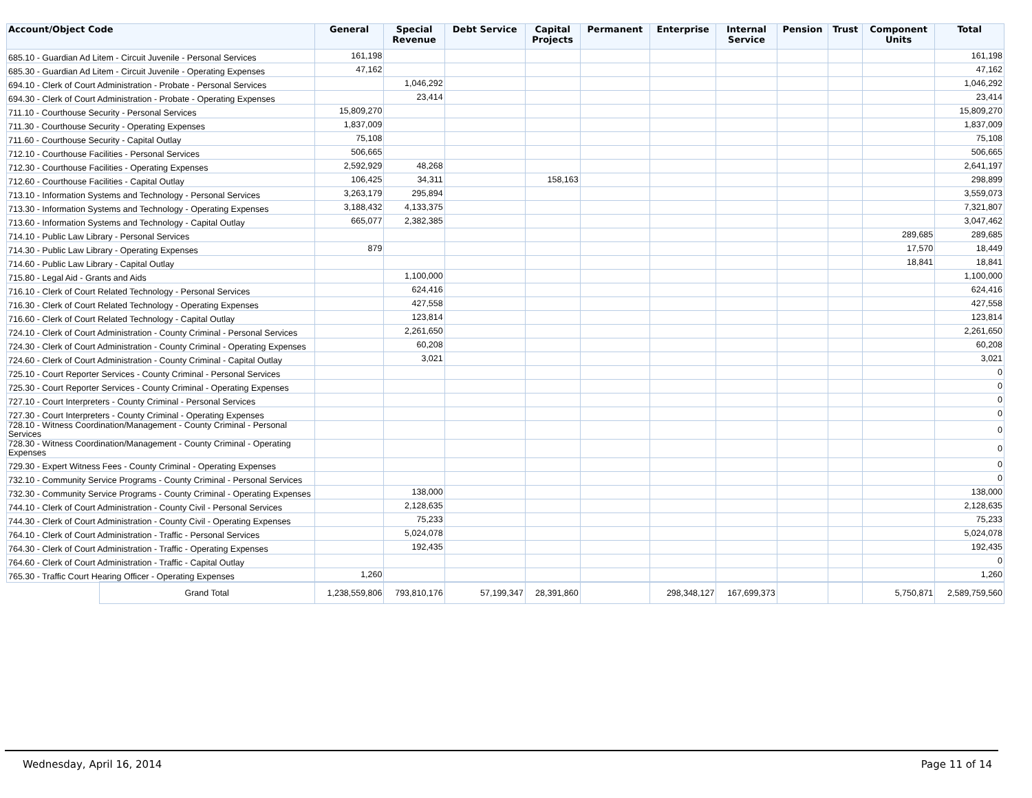| Account/Object Code | | General | Special Revenue | Debt Service | Capital Projects | Permanent | Enterprise | Internal Service | Pension | Trust | Component Units | Total |
| --- | --- | --- | --- | --- | --- | --- | --- | --- | --- | --- | --- | --- |
| 685.10 - Guardian Ad Litem - Circuit Juvenile - Personal Services | | 161,198 | | | | | | | | | | 161,198 |
| 685.30 - Guardian Ad Litem - Circuit Juvenile - Operating Expenses | | 47,162 | | | | | | | | | | 47,162 |
| 694.10 - Clerk of Court Administration - Probate - Personal Services | | | 1,046,292 | | | | | | | | | 1,046,292 |
| 694.30 - Clerk of Court Administration - Probate - Operating Expenses | | | 23,414 | | | | | | | | | 23,414 |
| 711.10 - Courthouse Security - Personal Services | | 15,809,270 | | | | | | | | | | 15,809,270 |
| 711.30 - Courthouse Security - Operating Expenses | | 1,837,009 | | | | | | | | | | 1,837,009 |
| 711.60 - Courthouse Security - Capital Outlay | | 75,108 | | | | | | | | | | 75,108 |
| 712.10 - Courthouse Facilities - Personal Services | | 506,665 | | | | | | | | | | 506,665 |
| 712.30 - Courthouse Facilities - Operating Expenses | | 2,592,929 | 48,268 | | | | | | | | | 2,641,197 |
| 712.60 - Courthouse Facilities - Capital Outlay | | 106,425 | 34,311 | | 158,163 | | | | | | | 298,899 |
| 713.10 - Information Systems and Technology - Personal Services | | 3,263,179 | 295,894 | | | | | | | | | 3,559,073 |
| 713.30 - Information Systems and Technology - Operating Expenses | | 3,188,432 | 4,133,375 | | | | | | | | | 7,321,807 |
| 713.60 - Information Systems and Technology - Capital Outlay | | 665,077 | 2,382,385 | | | | | | | | | 3,047,462 |
| 714.10 - Public Law Library - Personal Services | | | | | | | | | | | 289,685 | 289,685 |
| 714.30 - Public Law Library - Operating Expenses | | 879 | | | | | | | | | 17,570 | 18,449 |
| 714.60 - Public Law Library - Capital Outlay | | | | | | | | | | | 18,841 | 18,841 |
| 715.80 - Legal Aid - Grants and Aids | | | 1,100,000 | | | | | | | | | 1,100,000 |
| 716.10 - Clerk of Court Related Technology - Personal Services | | | 624,416 | | | | | | | | | 624,416 |
| 716.30 - Clerk of Court Related Technology - Operating Expenses | | | 427,558 | | | | | | | | | 427,558 |
| 716.60 - Clerk of Court Related Technology - Capital Outlay | | | 123,814 | | | | | | | | | 123,814 |
| 724.10 - Clerk of Court Administration - County Criminal - Personal Services | | | 2,261,650 | | | | | | | | | 2,261,650 |
| 724.30 - Clerk of Court Administration - County Criminal - Operating Expenses | | | 60,208 | | | | | | | | | 60,208 |
| 724.60 - Clerk of Court Administration - County Criminal - Capital Outlay | | | 3,021 | | | | | | | | | 3,021 |
| 725.10 - Court Reporter Services - County Criminal - Personal Services | | | | | | | | | | | | 0 |
| 725.30 - Court Reporter Services - County Criminal - Operating Expenses | | | | | | | | | | | | 0 |
| 727.10 - Court Interpreters - County Criminal - Personal Services | | | | | | | | | | | | 0 |
| 727.30 - Court Interpreters - County Criminal - Operating Expenses | | | | | | | | | | | | 0 |
| 728.10 - Witness Coordination/Management - County Criminal - Personal Services | | | | | | | | | | | | 0 |
| 728.30 - Witness Coordination/Management - County Criminal - Operating Expenses | | | | | | | | | | | | 0 |
| 729.30 - Expert Witness Fees - County Criminal - Operating Expenses | | | | | | | | | | | | 0 |
| 732.10 - Community Service Programs - County Criminal - Personal Services | | | | | | | | | | | | 0 |
| 732.30 - Community Service Programs - County Criminal - Operating Expenses | | | 138,000 | | | | | | | | | 138,000 |
| 744.10 - Clerk of Court Administration - County Civil - Personal Services | | | 2,128,635 | | | | | | | | | 2,128,635 |
| 744.30 - Clerk of Court Administration - County Civil - Operating Expenses | | | 75,233 | | | | | | | | | 75,233 |
| 764.10 - Clerk of Court Administration - Traffic - Personal Services | | | 5,024,078 | | | | | | | | | 5,024,078 |
| 764.30 - Clerk of Court Administration - Traffic - Operating Expenses | | | 192,435 | | | | | | | | | 192,435 |
| 764.60 - Clerk of Court Administration - Traffic - Capital Outlay | | | | | | | | | | | | 0 |
| 765.30 - Traffic Court Hearing Officer - Operating Expenses | | 1,260 | | | | | | | | | | 1,260 |
| | Grand Total | 1,238,559,806 | 793,810,176 | 57,199,347 | 28,391,860 | | 298,348,127 | 167,699,373 | | | 5,750,871 | 2,589,759,560 |
Wednesday, April 16, 2014 Page 11 of 14